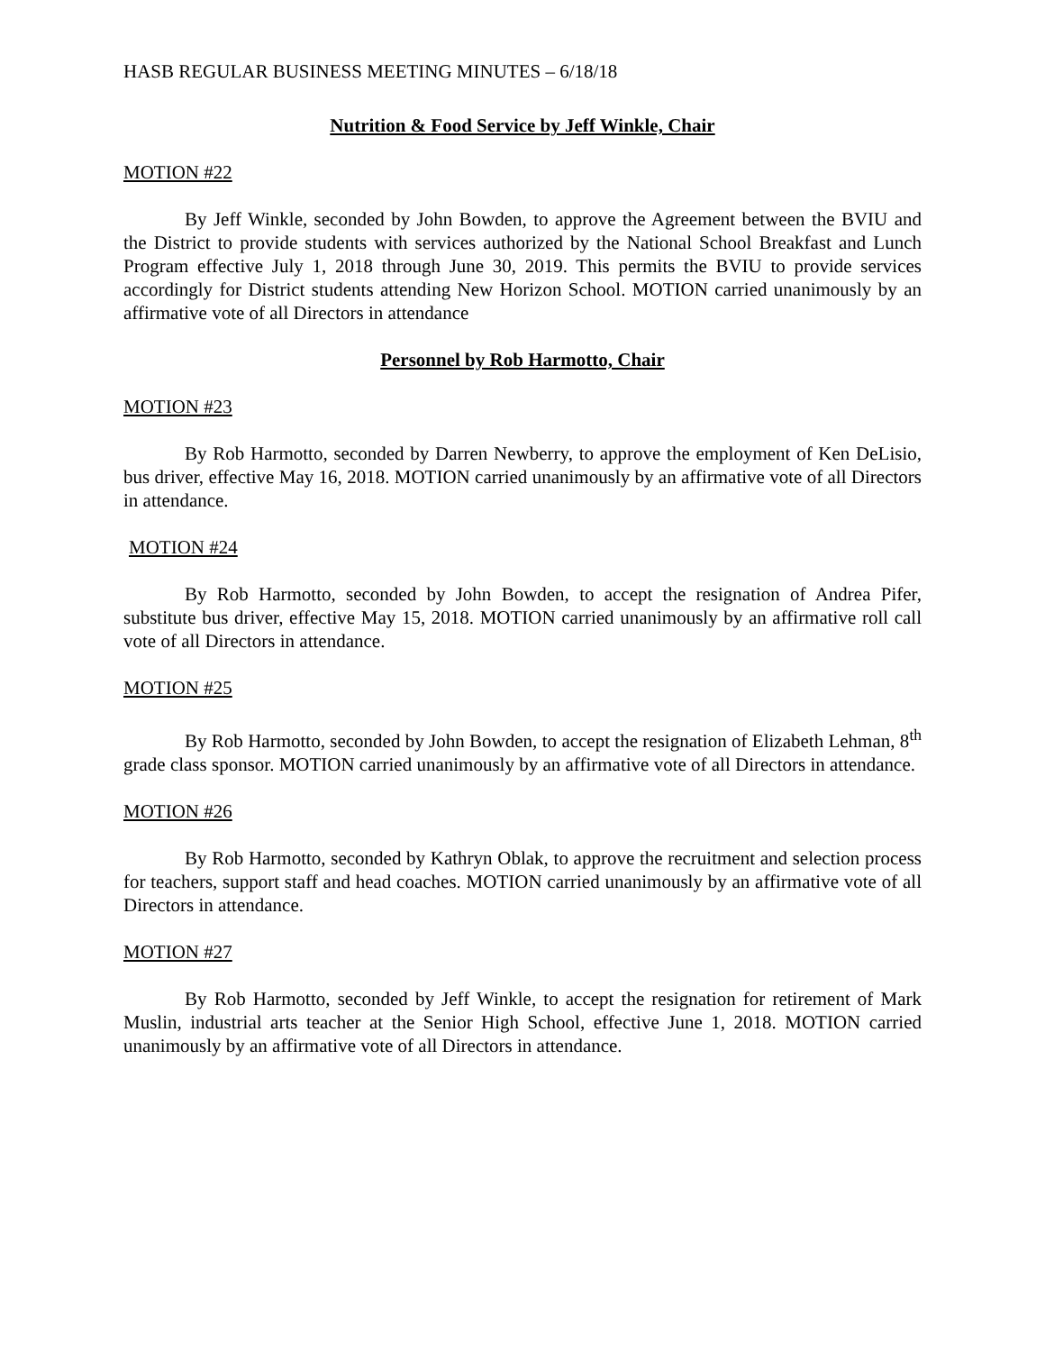HASB REGULAR BUSINESS MEETING MINUTES – 6/18/18
Nutrition & Food Service by Jeff Winkle, Chair
MOTION #22
By Jeff Winkle, seconded by John Bowden, to approve the Agreement between the BVIU and the District to provide students with services authorized by the National School Breakfast and Lunch Program effective July 1, 2018 through June 30, 2019. This permits the BVIU to provide services accordingly for District students attending New Horizon School. MOTION carried unanimously by an affirmative vote of all Directors in attendance
Personnel by Rob Harmotto, Chair
MOTION #23
By Rob Harmotto, seconded by Darren Newberry, to approve the employment of Ken DeLisio, bus driver, effective May 16, 2018. MOTION carried unanimously by an affirmative vote of all Directors in attendance.
MOTION #24
By Rob Harmotto, seconded by John Bowden, to accept the resignation of Andrea Pifer, substitute bus driver, effective May 15, 2018. MOTION carried unanimously by an affirmative roll call vote of all Directors in attendance.
MOTION #25
By Rob Harmotto, seconded by John Bowden, to accept the resignation of Elizabeth Lehman, 8<sup>th</sup> grade class sponsor. MOTION carried unanimously by an affirmative vote of all Directors in attendance.
MOTION #26
By Rob Harmotto, seconded by Kathryn Oblak, to approve the recruitment and selection process for teachers, support staff and head coaches. MOTION carried unanimously by an affirmative vote of all Directors in attendance.
MOTION #27
By Rob Harmotto, seconded by Jeff Winkle, to accept the resignation for retirement of Mark Muslin, industrial arts teacher at the Senior High School, effective June 1, 2018. MOTION carried unanimously by an affirmative vote of all Directors in attendance.